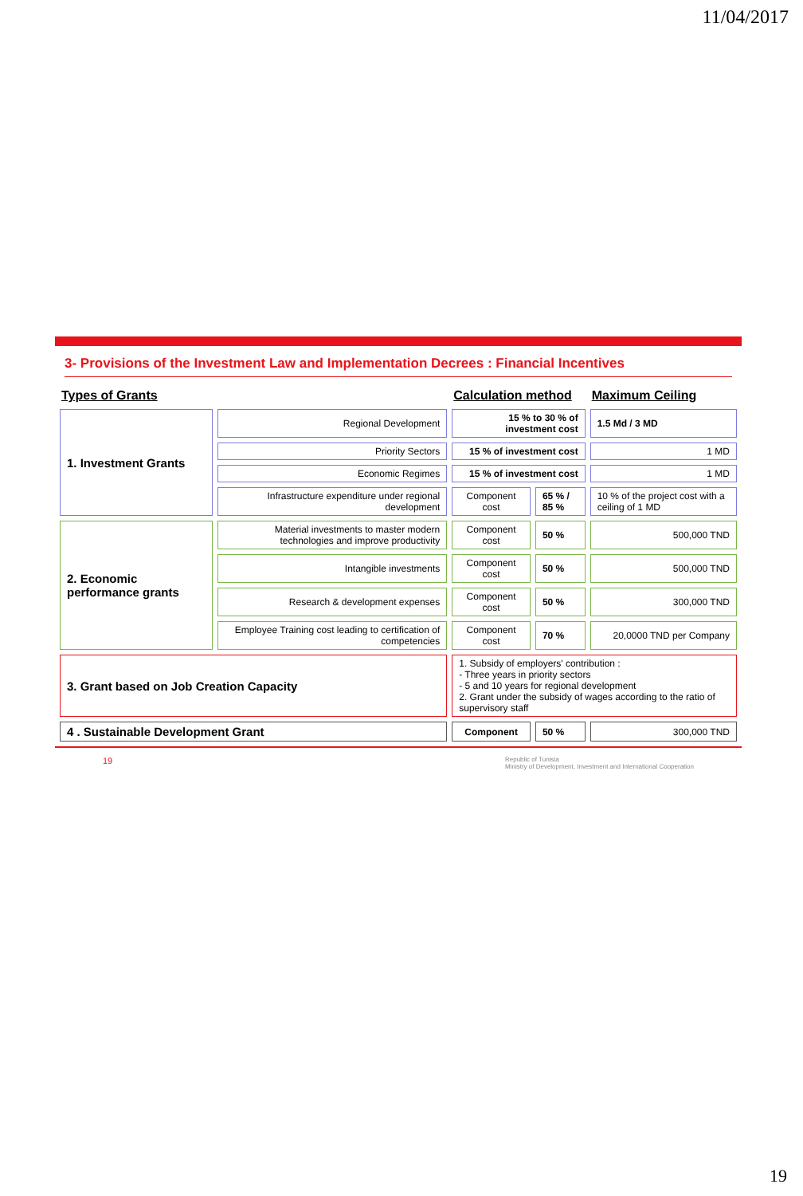11/04/2017
3- Provisions of the Investment Law and Implementation Decrees : Financial Incentives
| Types of Grants | | Calculation method | | Maximum Ceiling |
| --- | --- | --- | --- | --- |
| 1. Investment Grants | Regional Development | 15 % to 30 % of investment cost | | 1.5 Md / 3 MD |
| | Priority Sectors | 15 % of investment cost | | 1 MD |
| | Economic Regimes | 15 % of investment cost | | 1 MD |
| | Infrastructure expenditure under regional development | Component cost | 65 % / 85 % | 10 % of the project cost with a ceiling of 1 MD |
| 2. Economic performance grants | Material investments to master modern technologies and improve productivity | Component cost | 50 % | 500,000 TND |
| | Intangible investments | Component cost | 50 % | 500,000 TND |
| | Research & development expenses | Component cost | 50 % | 300,000 TND |
| | Employee Training cost leading to certification of competencies | Component cost | 70 % | 20,0000 TND per Company |
| 3. Grant based on Job Creation Capacity | | 1. Subsidy of employers' contribution : - Three years in priority sectors - 5 and 10 years for regional development 2. Grant under the subsidy of wages according to the ratio of supervisory staff | | |
| 4 . Sustainable Development Grant | | Component | 50 % | 300,000 TND |
19 Republic of Tunisia
Ministry of Development, Investment and International Cooperation
19